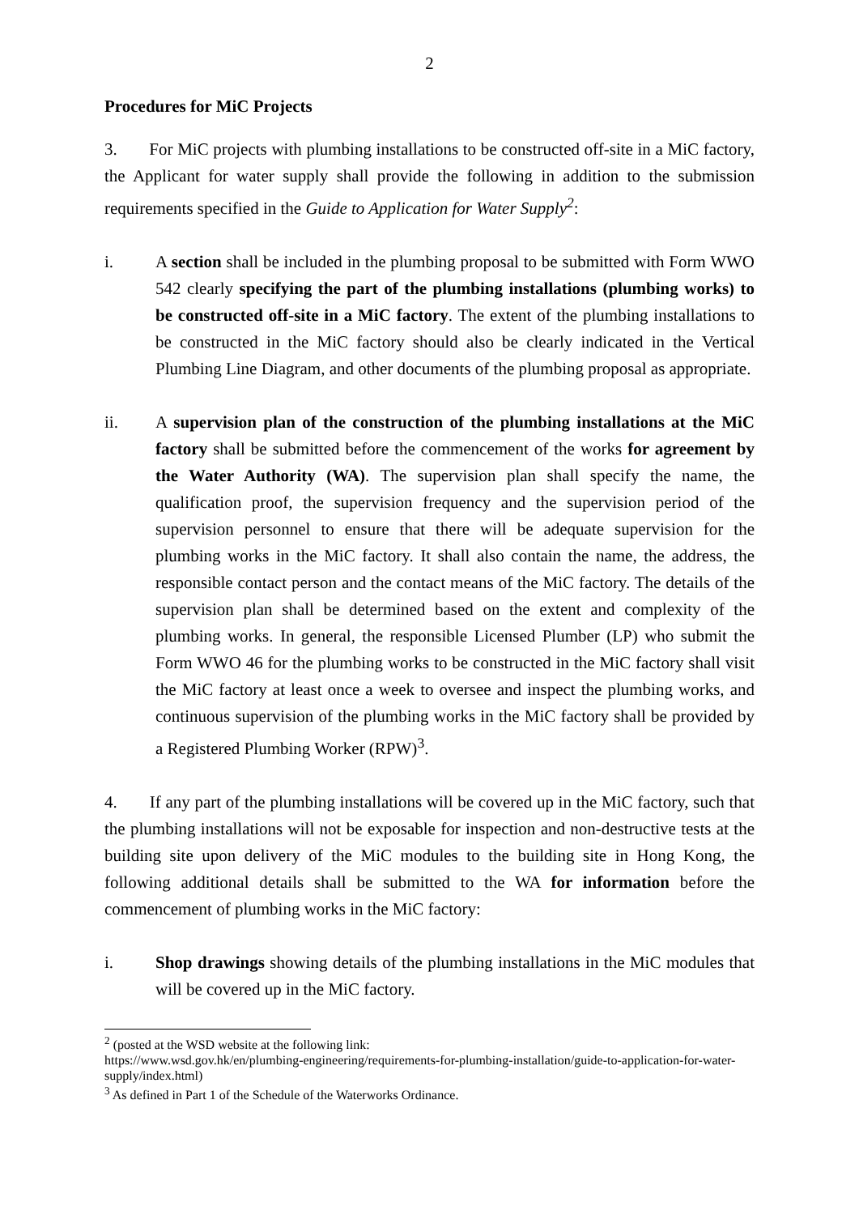2
Procedures for MiC Projects
3. For MiC projects with plumbing installations to be constructed off-site in a MiC factory, the Applicant for water supply shall provide the following in addition to the submission requirements specified in the Guide to Application for Water Supply<sup>2</sup>:
i. A section shall be included in the plumbing proposal to be submitted with Form WWO 542 clearly specifying the part of the plumbing installations (plumbing works) to be constructed off-site in a MiC factory. The extent of the plumbing installations to be constructed in the MiC factory should also be clearly indicated in the Vertical Plumbing Line Diagram, and other documents of the plumbing proposal as appropriate.
ii. A supervision plan of the construction of the plumbing installations at the MiC factory shall be submitted before the commencement of the works for agreement by the Water Authority (WA). The supervision plan shall specify the name, the qualification proof, the supervision frequency and the supervision period of the supervision personnel to ensure that there will be adequate supervision for the plumbing works in the MiC factory. It shall also contain the name, the address, the responsible contact person and the contact means of the MiC factory. The details of the supervision plan shall be determined based on the extent and complexity of the plumbing works. In general, the responsible Licensed Plumber (LP) who submit the Form WWO 46 for the plumbing works to be constructed in the MiC factory shall visit the MiC factory at least once a week to oversee and inspect the plumbing works, and continuous supervision of the plumbing works in the MiC factory shall be provided by a Registered Plumbing Worker (RPW)<sup>3</sup>.
4. If any part of the plumbing installations will be covered up in the MiC factory, such that the plumbing installations will not be exposable for inspection and non-destructive tests at the building site upon delivery of the MiC modules to the building site in Hong Kong, the following additional details shall be submitted to the WA for information before the commencement of plumbing works in the MiC factory:
i. Shop drawings showing details of the plumbing installations in the MiC modules that will be covered up in the MiC factory.
<sup>2</sup> (posted at the WSD website at the following link:
https://www.wsd.gov.hk/en/plumbing-engineering/requirements-for-plumbing-installation/guide-to-application-for-water-supply/index.html)
<sup>3</sup> As defined in Part 1 of the Schedule of the Waterworks Ordinance.